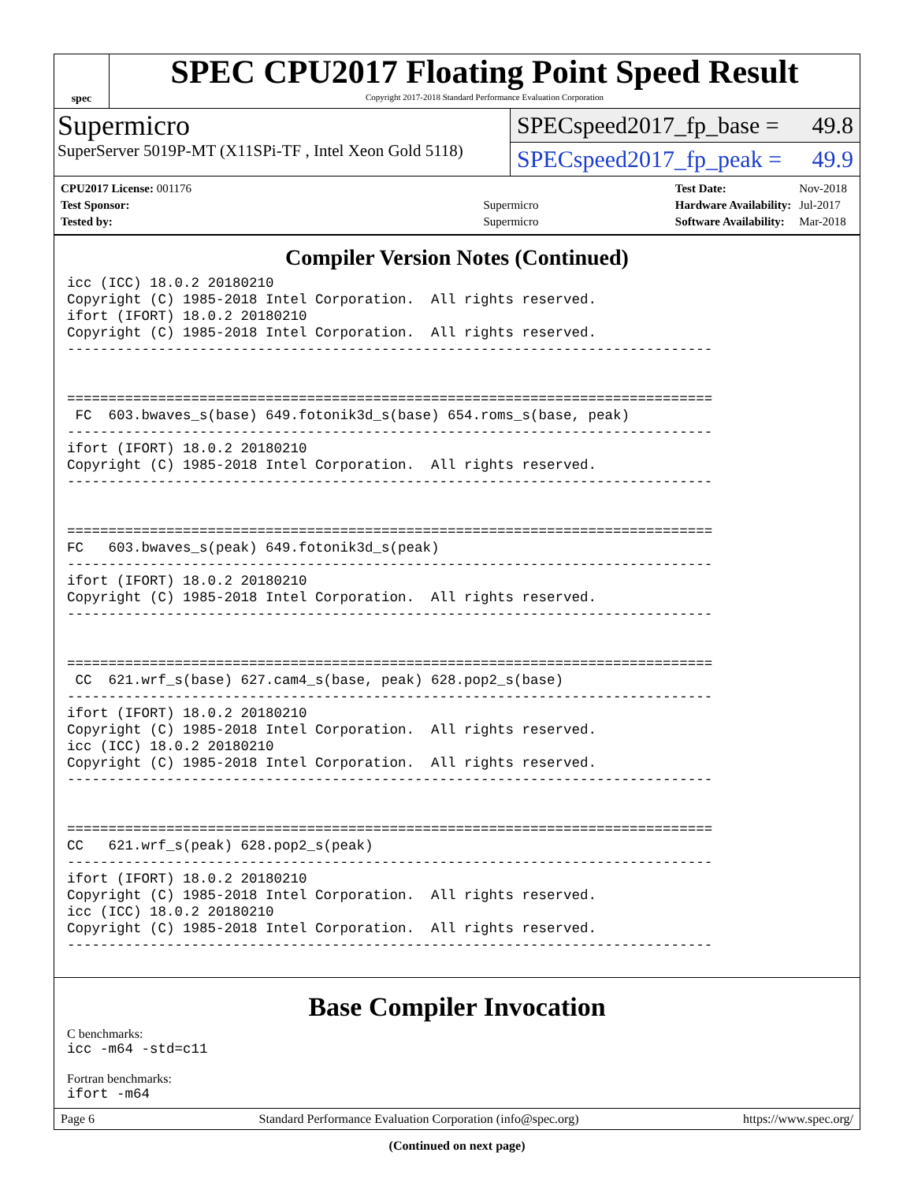spec
SPEC CPU2017 Floating Point Speed Result
Copyright 2017-2018 Standard Performance Evaluation Corporation
Supermicro
SuperServer 5019P-MT (X11SPi-TF , Intel Xeon Gold 5118)
SPECspeed2017_fp_base = 49.8
SPECspeed2017_fp_peak = 49.9
| CPU2017 License: 001176 | |
| Test Sponsor: | Supermicro |
| Tested by: | Supermicro |
| Test Date: | Nov-2018 |
| Hardware Availability: | Jul-2017 |
| Software Availability: | Mar-2018 |
Compiler Version Notes (Continued)
icc (ICC) 18.0.2 20180210
Copyright (C) 1985-2018 Intel Corporation.  All rights reserved.
ifort (IFORT) 18.0.2 20180210
Copyright (C) 1985-2018 Intel Corporation.  All rights reserved.
------------------------------------------------------------------------------


==============================================================================
 FC  603.bwaves_s(base) 649.fotonik3d_s(base) 654.roms_s(base, peak)
------------------------------------------------------------------------------
ifort (IFORT) 18.0.2 20180210
Copyright (C) 1985-2018 Intel Corporation.  All rights reserved.
------------------------------------------------------------------------------


==============================================================================
FC   603.bwaves_s(peak) 649.fotonik3d_s(peak)
------------------------------------------------------------------------------
ifort (IFORT) 18.0.2 20180210
Copyright (C) 1985-2018 Intel Corporation.  All rights reserved.
------------------------------------------------------------------------------


==============================================================================
 CC  621.wrf_s(base) 627.cam4_s(base, peak) 628.pop2_s(base)
------------------------------------------------------------------------------
ifort (IFORT) 18.0.2 20180210
Copyright (C) 1985-2018 Intel Corporation.  All rights reserved.
icc (ICC) 18.0.2 20180210
Copyright (C) 1985-2018 Intel Corporation.  All rights reserved.
------------------------------------------------------------------------------


==============================================================================
CC   621.wrf_s(peak) 628.pop2_s(peak)
------------------------------------------------------------------------------
ifort (IFORT) 18.0.2 20180210
Copyright (C) 1985-2018 Intel Corporation.  All rights reserved.
icc (ICC) 18.0.2 20180210
Copyright (C) 1985-2018 Intel Corporation.  All rights reserved.
------------------------------------------------------------------------------
Base Compiler Invocation
C benchmarks:
icc -m64 -std=c11
Fortran benchmarks:
ifort -m64
(Continued on next page)
Page 6 Standard Performance Evaluation Corporation (info@spec.org) https://www.spec.org/